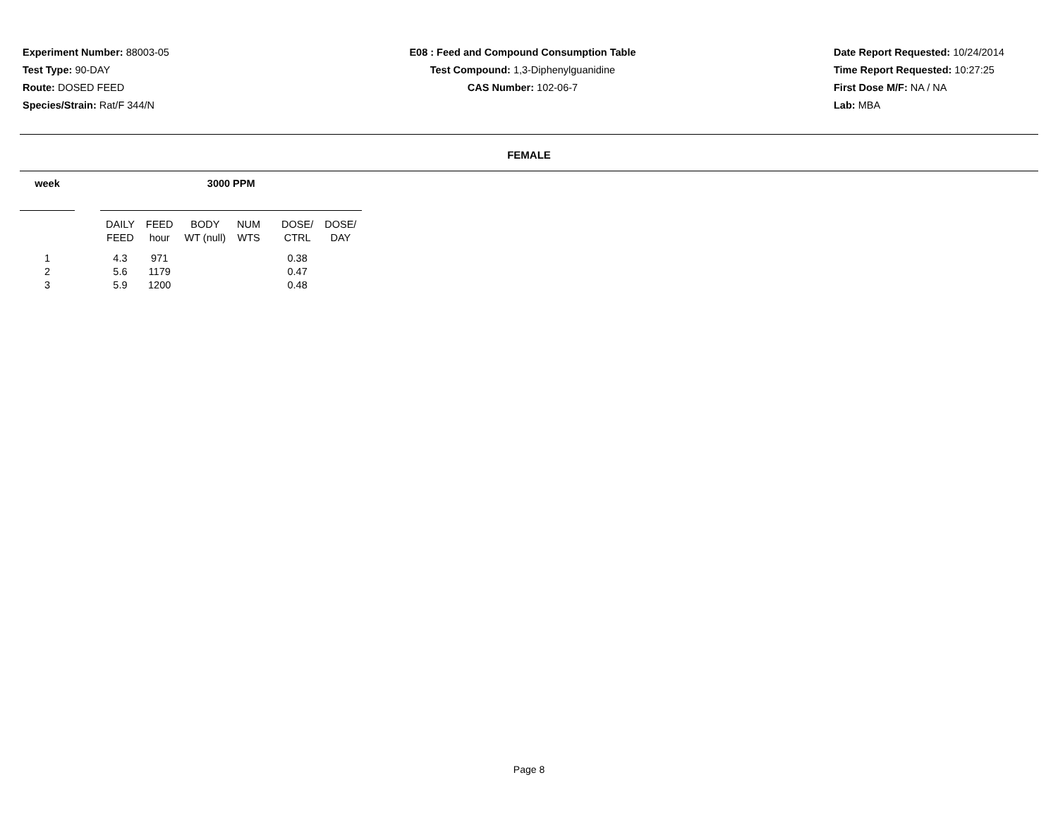Experiment Number: 88003-05
Test Type: 90-DAY
Route: DOSED FEED
Species/Strain: Rat/F 344/N
E08 : Feed and Compound Consumption Table
Test Compound: 1,3-Diphenylguanidine
CAS Number: 102-06-7
Date Report Requested: 10/24/2014
Time Report Requested: 10:27:25
First Dose M/F: NA / NA
Lab: MBA
FEMALE
| week | | 3000 PPM | | | | | |
| --- | --- | --- | --- | --- | --- | --- | --- |
| | | DAILY FEED | FEED hour | BODY WT (null) | NUM WTS | DOSE/ CTRL | DOSE/ DAY |
| 1 | | 4.3 | 971 | | | 0.38 | |
| 2 | | 5.6 | 1179 | | | 0.47 | |
| 3 | | 5.9 | 1200 | | | 0.48 | |
Page 8